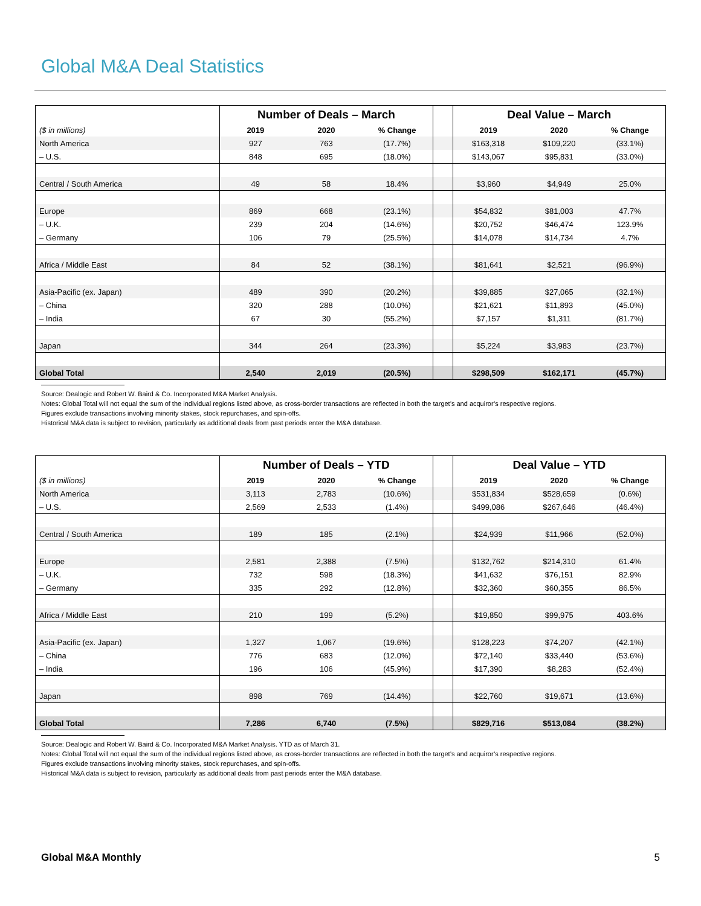Global M&A Deal Statistics
| | Number of Deals – March | | | | Deal Value – March | | |
| ($ in millions) | 2019 | 2020 | % Change | | 2019 | 2020 | % Change |
| North America | 927 | 763 | (17.7%) | | $163,318 | $109,220 | (33.1%) |
| – U.S. | 848 | 695 | (18.0%) | | $143,067 | $95,831 | (33.0%) |
| Central / South America | 49 | 58 | 18.4% | | $3,960 | $4,949 | 25.0% |
| Europe | 869 | 668 | (23.1%) | | $54,832 | $81,003 | 47.7% |
| – U.K. | 239 | 204 | (14.6%) | | $20,752 | $46,474 | 123.9% |
| – Germany | 106 | 79 | (25.5%) | | $14,078 | $14,734 | 4.7% |
| Africa / Middle East | 84 | 52 | (38.1%) | | $81,641 | $2,521 | (96.9%) |
| Asia-Pacific (ex. Japan) | 489 | 390 | (20.2%) | | $39,885 | $27,065 | (32.1%) |
| – China | 320 | 288 | (10.0%) | | $21,621 | $11,893 | (45.0%) |
| – India | 67 | 30 | (55.2%) | | $7,157 | $1,311 | (81.7%) |
| Japan | 344 | 264 | (23.3%) | | $5,224 | $3,983 | (23.7%) |
| Global Total | 2,540 | 2,019 | (20.5%) | | $298,509 | $162,171 | (45.7%) |
Source: Dealogic and Robert W. Baird & Co. Incorporated M&A Market Analysis.
Notes: Global Total will not equal the sum of the individual regions listed above, as cross-border transactions are reflected in both the target’s and acquiror’s respective regions.
Figures exclude transactions involving minority stakes, stock repurchases, and spin-offs.
Historical M&A data is subject to revision, particularly as additional deals from past periods enter the M&A database.
| | Number of Deals – YTD | | | | Deal Value – YTD | | |
| ($ in millions) | 2019 | 2020 | % Change | | 2019 | 2020 | % Change |
| North America | 3,113 | 2,783 | (10.6%) | | $531,834 | $528,659 | (0.6%) |
| – U.S. | 2,569 | 2,533 | (1.4%) | | $499,086 | $267,646 | (46.4%) |
| Central / South America | 189 | 185 | (2.1%) | | $24,939 | $11,966 | (52.0%) |
| Europe | 2,581 | 2,388 | (7.5%) | | $132,762 | $214,310 | 61.4% |
| – U.K. | 732 | 598 | (18.3%) | | $41,632 | $76,151 | 82.9% |
| – Germany | 335 | 292 | (12.8%) | | $32,360 | $60,355 | 86.5% |
| Africa / Middle East | 210 | 199 | (5.2%) | | $19,850 | $99,975 | 403.6% |
| Asia-Pacific (ex. Japan) | 1,327 | 1,067 | (19.6%) | | $128,223 | $74,207 | (42.1%) |
| – China | 776 | 683 | (12.0%) | | $72,140 | $33,440 | (53.6%) |
| – India | 196 | 106 | (45.9%) | | $17,390 | $8,283 | (52.4%) |
| Japan | 898 | 769 | (14.4%) | | $22,760 | $19,671 | (13.6%) |
| Global Total | 7,286 | 6,740 | (7.5%) | | $829,716 | $513,084 | (38.2%) |
Source: Dealogic and Robert W. Baird & Co. Incorporated M&A Market Analysis. YTD as of March 31.
Notes: Global Total will not equal the sum of the individual regions listed above, as cross-border transactions are reflected in both the target’s and acquiror’s respective regions.
Figures exclude transactions involving minority stakes, stock repurchases, and spin-offs.
Historical M&A data is subject to revision, particularly as additional deals from past periods enter the M&A database.
Global M&A Monthly 5